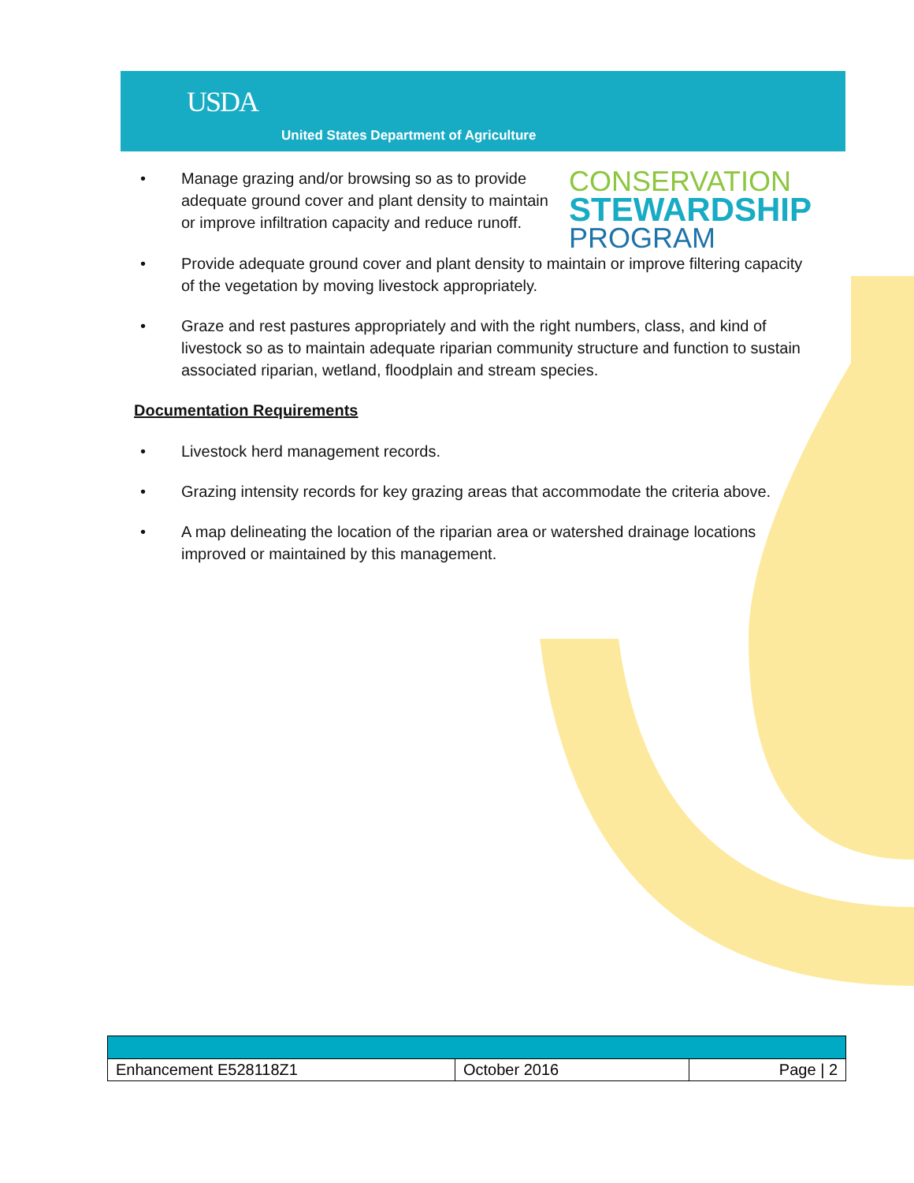USDA
United States Department of Agriculture
CONSERVATION
STEWARDSHIP
PROGRAM
• Manage grazing and/or browsing so as to provide adequate ground cover and plant density to maintain or improve infiltration capacity and reduce runoff.
• Provide adequate ground cover and plant density to maintain or improve filtering capacity of the vegetation by moving livestock appropriately.
• Graze and rest pastures appropriately and with the right numbers, class, and kind of livestock so as to maintain adequate riparian community structure and function to sustain associated riparian, wetland, floodplain and stream species.
Documentation Requirements
• Livestock herd management records.
• Grazing intensity records for key grazing areas that accommodate the criteria above.
• A map delineating the location of the riparian area or watershed drainage locations improved or maintained by this management.
| Enhancement E528118Z1 | October 2016 | Page / 2 |